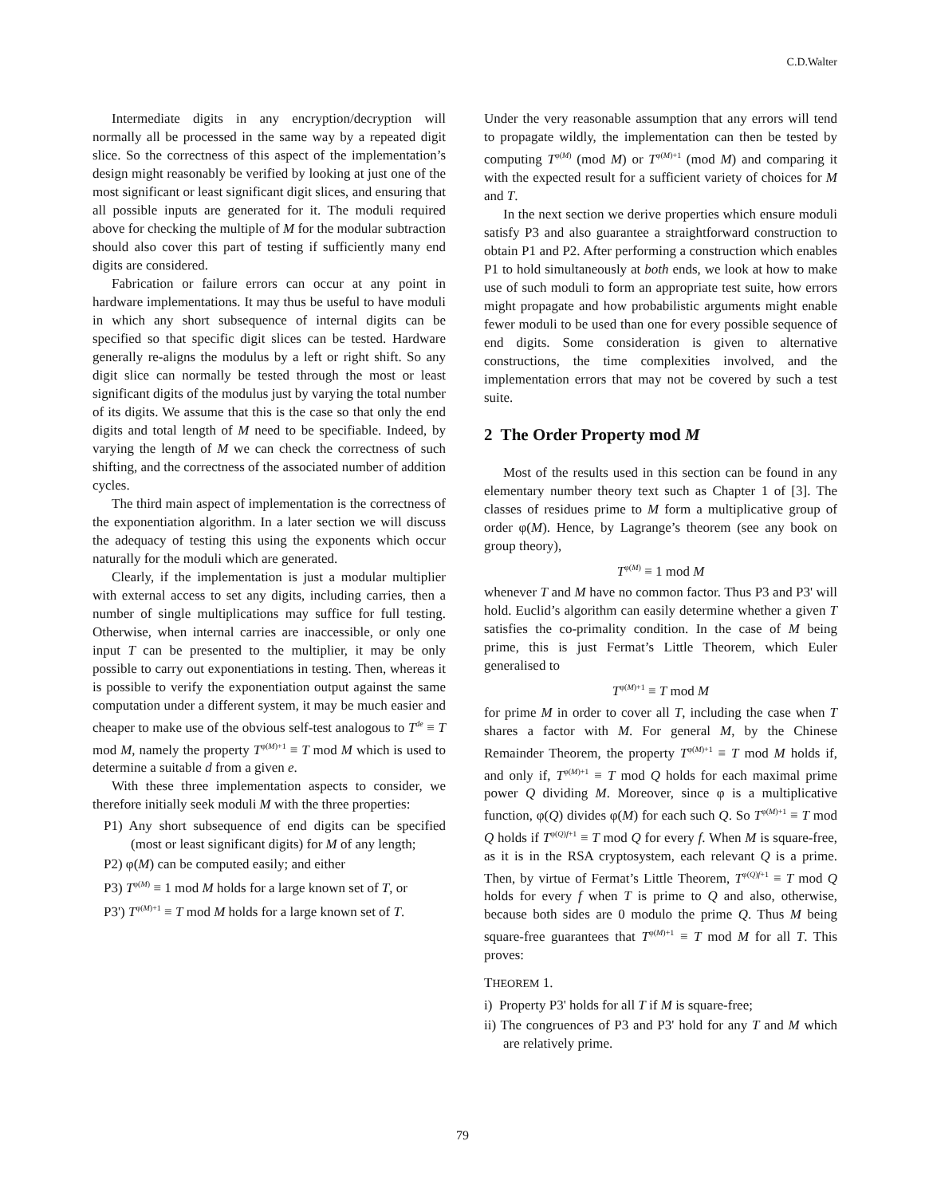C.D.Walter
Intermediate digits in any encryption/decryption will normally all be processed in the same way by a repeated digit slice. So the correctness of this aspect of the implementation’s design might reasonably be verified by looking at just one of the most significant or least significant digit slices, and ensuring that all possible inputs are generated for it. The moduli required above for checking the multiple of M for the modular subtraction should also cover this part of testing if sufficiently many end digits are considered.
Fabrication or failure errors can occur at any point in hardware implementations. It may thus be useful to have moduli in which any short subsequence of internal digits can be specified so that specific digit slices can be tested. Hardware generally re-aligns the modulus by a left or right shift. So any digit slice can normally be tested through the most or least significant digits of the modulus just by varying the total number of its digits. We assume that this is the case so that only the end digits and total length of M need to be specifiable. Indeed, by varying the length of M we can check the correctness of such shifting, and the correctness of the associated number of addition cycles.
The third main aspect of implementation is the correctness of the exponentiation algorithm. In a later section we will discuss the adequacy of testing this using the exponents which occur naturally for the moduli which are generated.
Clearly, if the implementation is just a modular multiplier with external access to set any digits, including carries, then a number of single multiplications may suffice for full testing. Otherwise, when internal carries are inaccessible, or only one input T can be presented to the multiplier, it may be only possible to carry out exponentiations in testing. Then, whereas it is possible to verify the exponentiation output against the same computation under a different system, it may be much easier and cheaper to make use of the obvious self-test analogous to T<sup>de</sup> ≡ T mod M, namely the property T<sup>φ(M)+1</sup> ≡ T mod M which is used to determine a suitable d from a given e.
With these three implementation aspects to consider, we therefore initially seek moduli M with the three properties:
P1) Any short subsequence of end digits can be specified (most or least significant digits) for M of any length;
P2) φ(M) can be computed easily; and either
P3) T<sup>φ(M)</sup> ≡ 1 mod M holds for a large known set of T, or
P3') T<sup>φ(M)+1</sup> ≡ T mod M holds for a large known set of T.
Under the very reasonable assumption that any errors will tend to propagate wildly, the implementation can then be tested by computing T<sup>φ(M)</sup> (mod M) or T<sup>φ(M)+1</sup> (mod M) and comparing it with the expected result for a sufficient variety of choices for M and T.
In the next section we derive properties which ensure moduli satisfy P3 and also guarantee a straightforward construction to obtain P1 and P2. After performing a construction which enables P1 to hold simultaneously at both ends, we look at how to make use of such moduli to form an appropriate test suite, how errors might propagate and how probabilistic arguments might enable fewer moduli to be used than one for every possible sequence of end digits. Some consideration is given to alternative constructions, the time complexities involved, and the implementation errors that may not be covered by such a test suite.
2 The Order Property mod M
Most of the results used in this section can be found in any elementary number theory text such as Chapter 1 of [3]. The classes of residues prime to M form a multiplicative group of order φ(M). Hence, by Lagrange’s theorem (see any book on group theory),
T<sup>φ(M)</sup> ≡ 1 mod M
whenever T and M have no common factor. Thus P3 and P3' will hold. Euclid’s algorithm can easily determine whether a given T satisfies the co-primality condition. In the case of M being prime, this is just Fermat’s Little Theorem, which Euler generalised to
T<sup>φ(M)+1</sup> ≡ T mod M
for prime M in order to cover all T, including the case when T shares a factor with M. For general M, by the Chinese Remainder Theorem, the property T<sup>φ(M)+1</sup> ≡ T mod M holds if, and only if, T<sup>φ(M)+1</sup> ≡ T mod Q holds for each maximal prime power Q dividing M. Moreover, since φ is a multiplicative function, φ(Q) divides φ(M) for each such Q. So T<sup>φ(M)+1</sup> ≡ T mod Q holds if T<sup>φ(Q)f+1</sup> ≡ T mod Q for every f. When M is square-free, as it is in the RSA cryptosystem, each relevant Q is a prime. Then, by virtue of Fermat’s Little Theorem, T<sup>φ(Q)f+1</sup> ≡ T mod Q holds for every f when T is prime to Q and also, otherwise, because both sides are 0 modulo the prime Q. Thus M being square-free guarantees that T<sup>φ(M)+1</sup> ≡ T mod M for all T. This proves:
THEOREM 1.
i) Property P3' holds for all T if M is square-free;
ii) The congruences of P3 and P3' hold for any T and M which are relatively prime.
79